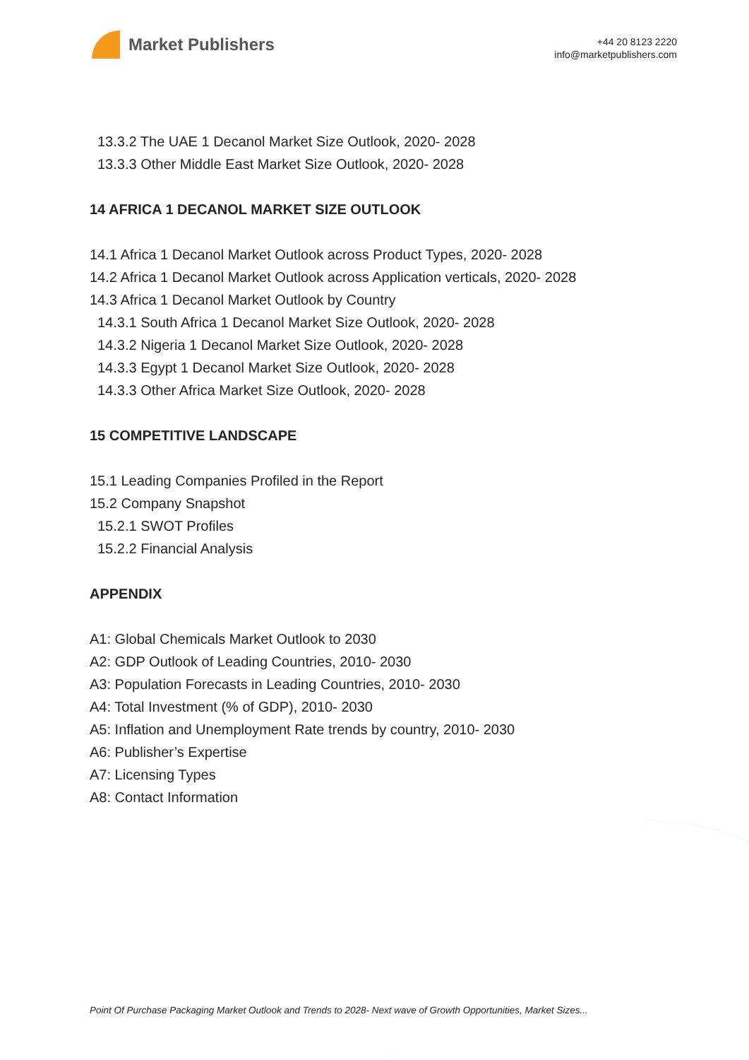Market Publishers
+44 20 8123 2220
info@marketpublishers.com
13.3.2 The UAE 1 Decanol Market Size Outlook, 2020- 2028
13.3.3 Other Middle East Market Size Outlook, 2020- 2028
14 AFRICA 1 DECANOL MARKET SIZE OUTLOOK
14.1 Africa 1 Decanol Market Outlook across Product Types, 2020- 2028
14.2 Africa 1 Decanol Market Outlook across Application verticals, 2020- 2028
14.3 Africa 1 Decanol Market Outlook by Country
14.3.1 South Africa 1 Decanol Market Size Outlook, 2020- 2028
14.3.2 Nigeria 1 Decanol Market Size Outlook, 2020- 2028
14.3.3 Egypt 1 Decanol Market Size Outlook, 2020- 2028
14.3.3 Other Africa Market Size Outlook, 2020- 2028
15 COMPETITIVE LANDSCAPE
15.1 Leading Companies Profiled in the Report
15.2 Company Snapshot
15.2.1 SWOT Profiles
15.2.2 Financial Analysis
APPENDIX
A1: Global Chemicals Market Outlook to 2030
A2: GDP Outlook of Leading Countries, 2010- 2030
A3: Population Forecasts in Leading Countries, 2010- 2030
A4: Total Investment (% of GDP), 2010- 2030
A5: Inflation and Unemployment Rate trends by country, 2010- 2030
A6: Publisher’s Expertise
A7: Licensing Types
A8: Contact Information
Point Of Purchase Packaging Market Outlook and Trends to 2028- Next wave of Growth Opportunities, Market Sizes...